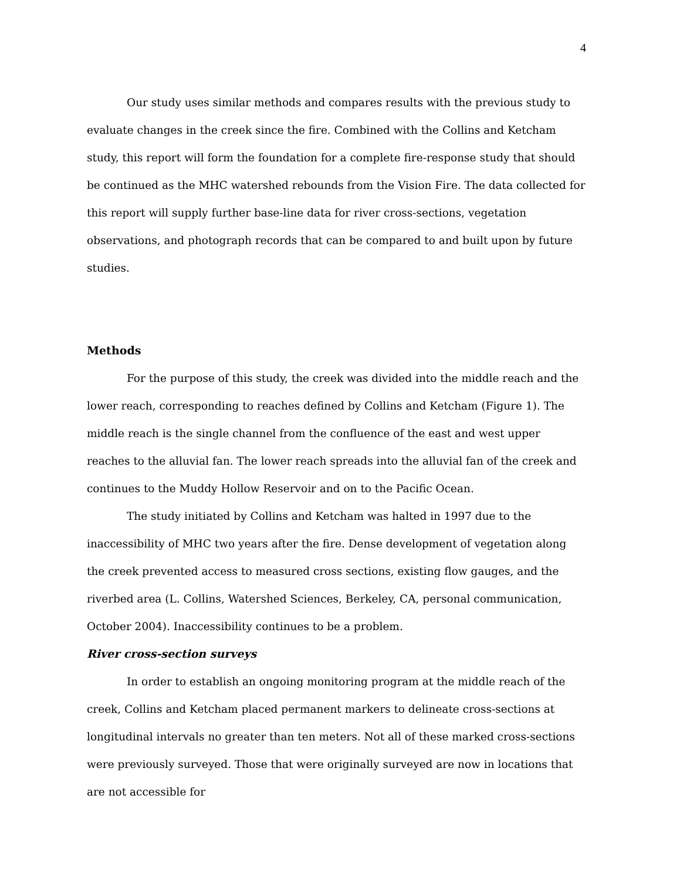4
Our study uses similar methods and compares results with the previous study to evaluate changes in the creek since the fire. Combined with the Collins and Ketcham study, this report will form the foundation for a complete fire-response study that should be continued as the MHC watershed rebounds from the Vision Fire. The data collected for this report will supply further base-line data for river cross-sections, vegetation observations, and photograph records that can be compared to and built upon by future studies.
Methods
For the purpose of this study, the creek was divided into the middle reach and the lower reach, corresponding to reaches defined by Collins and Ketcham (Figure 1). The middle reach is the single channel from the confluence of the east and west upper reaches to the alluvial fan. The lower reach spreads into the alluvial fan of the creek and continues to the Muddy Hollow Reservoir and on to the Pacific Ocean.
The study initiated by Collins and Ketcham was halted in 1997 due to the inaccessibility of MHC two years after the fire. Dense development of vegetation along the creek prevented access to measured cross sections, existing flow gauges, and the riverbed area (L. Collins, Watershed Sciences, Berkeley, CA, personal communication, October 2004). Inaccessibility continues to be a problem.
River cross-section surveys
In order to establish an ongoing monitoring program at the middle reach of the creek, Collins and Ketcham placed permanent markers to delineate cross-sections at longitudinal intervals no greater than ten meters. Not all of these marked cross-sections were previously surveyed. Those that were originally surveyed are now in locations that are not accessible for